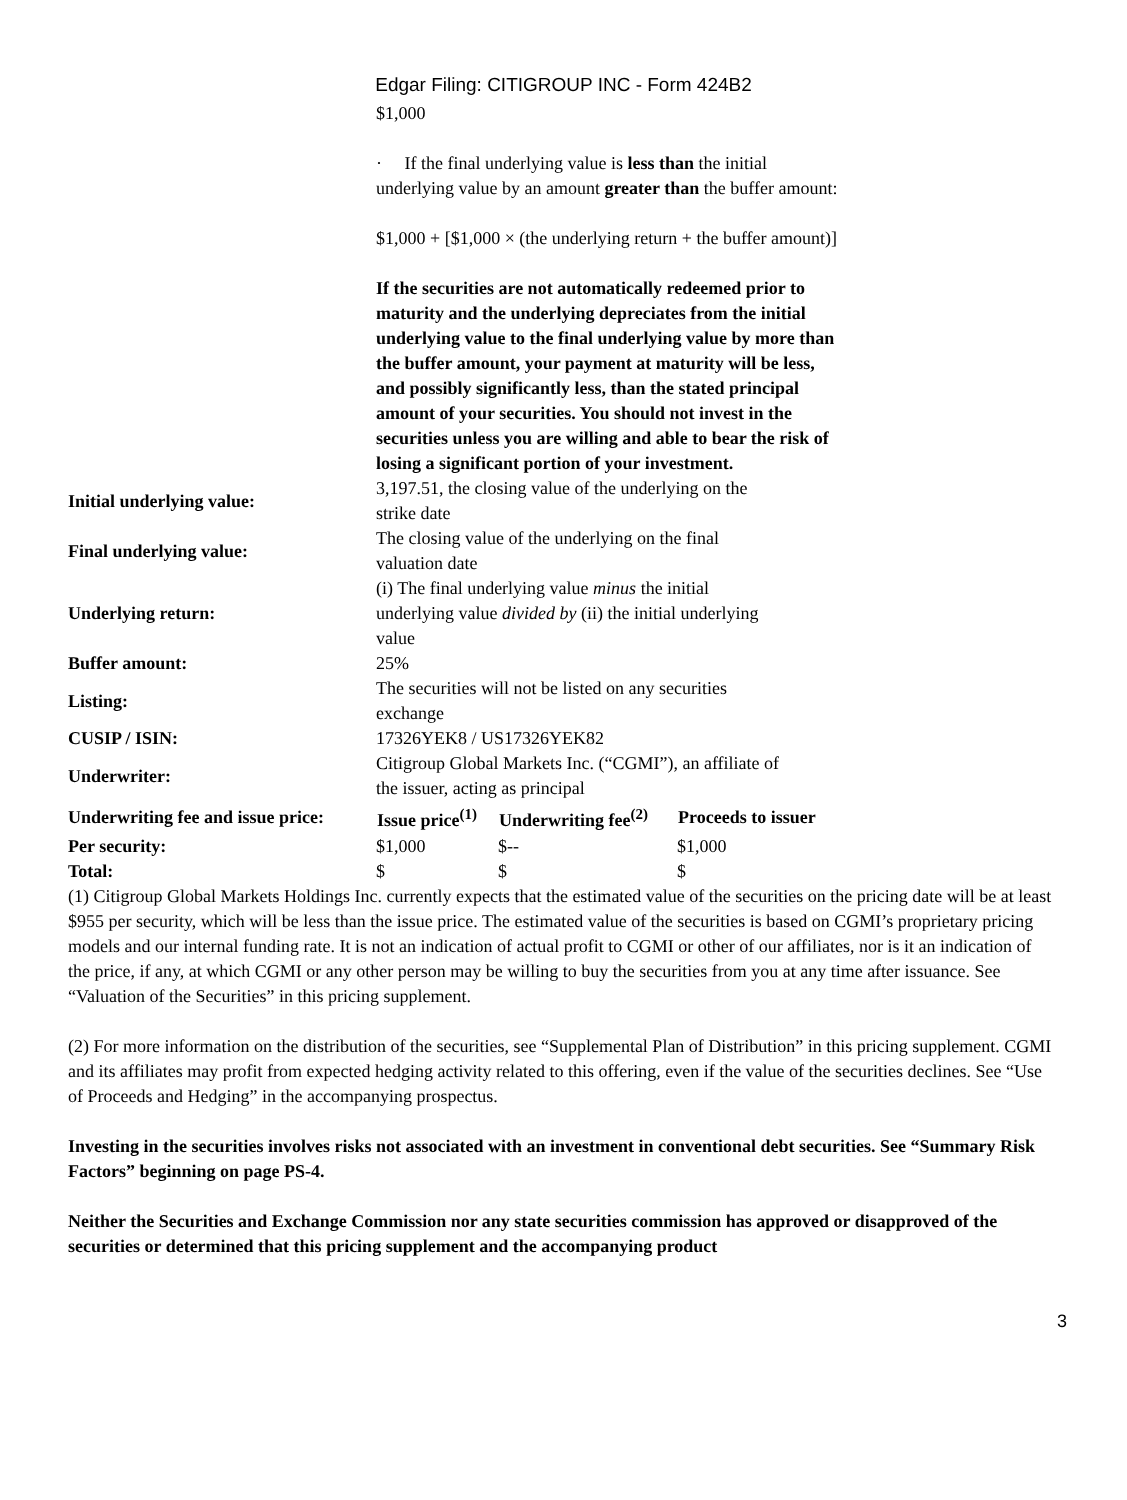Edgar Filing: CITIGROUP INC - Form 424B2
$1,000
· If the final underlying value is less than the initial underlying value by an amount greater than the buffer amount:
$1,000 + [$1,000 × (the underlying return + the buffer amount)]
If the securities are not automatically redeemed prior to maturity and the underlying depreciates from the initial underlying value to the final underlying value by more than the buffer amount, your payment at maturity will be less, and possibly significantly less, than the stated principal amount of your securities. You should not invest in the securities unless you are willing and able to bear the risk of losing a significant portion of your investment.
| Initial underlying value: | 3,197.51, the closing value of the underlying on the strike date | | |
| Final underlying value: | The closing value of the underlying on the final valuation date | | |
| Underlying return: | (i) The final underlying value minus the initial underlying value divided by (ii) the initial underlying value | | |
| Buffer amount: | 25% | | |
| Listing: | The securities will not be listed on any securities exchange | | |
| CUSIP / ISIN: | 17326YEK8 / US17326YEK82 | | |
| Underwriter: | Citigroup Global Markets Inc. (“CGMI”), an affiliate of the issuer, acting as principal | | |
| Underwriting fee and issue price: | Issue price<sup>(1)</sup> | Underwriting fee<sup>(2)</sup> | Proceeds to issuer |
| Per security: | $1,000 | $-- | $1,000 |
| Total: | $ | $ | $ |
(1) Citigroup Global Markets Holdings Inc. currently expects that the estimated value of the securities on the pricing date will be at least $955 per security, which will be less than the issue price. The estimated value of the securities is based on CGMI’s proprietary pricing models and our internal funding rate. It is not an indication of actual profit to CGMI or other of our affiliates, nor is it an indication of the price, if any, at which CGMI or any other person may be willing to buy the securities from you at any time after issuance. See “Valuation of the Securities” in this pricing supplement.
(2) For more information on the distribution of the securities, see “Supplemental Plan of Distribution” in this pricing supplement. CGMI and its affiliates may profit from expected hedging activity related to this offering, even if the value of the securities declines. See “Use of Proceeds and Hedging” in the accompanying prospectus.
Investing in the securities involves risks not associated with an investment in conventional debt securities. See “Summary Risk Factors” beginning on page PS-4.
Neither the Securities and Exchange Commission nor any state securities commission has approved or disapproved of the securities or determined that this pricing supplement and the accompanying product
3